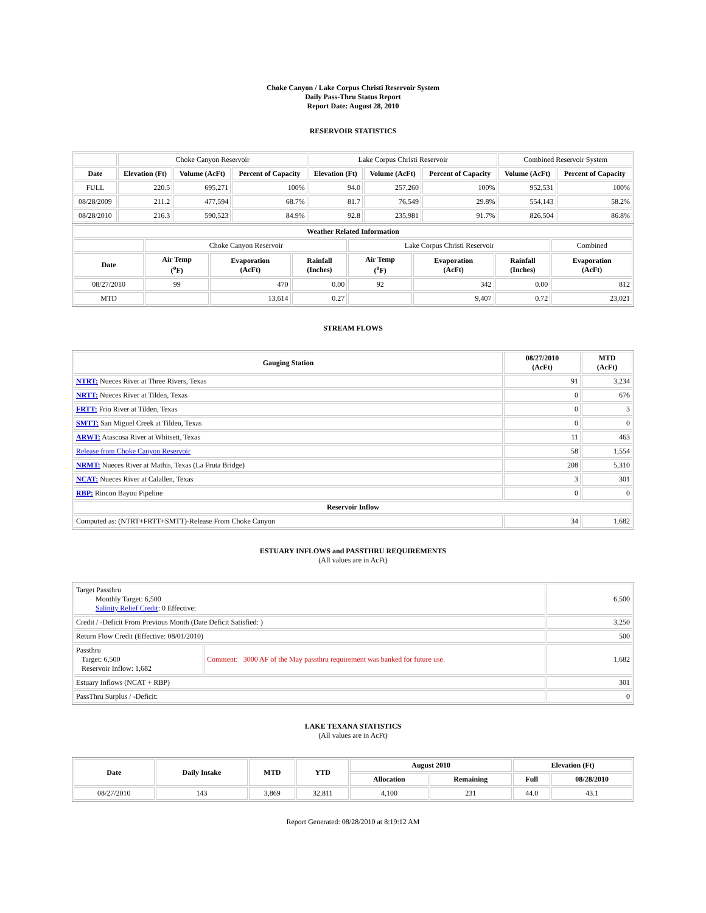Choke Canyon / Lake Corpus Christi Reservoir System
Daily Pass-Thru Status Report
Report Date: August 28, 2010
RESERVOIR STATISTICS
| | Choke Canyon Reservoir | | | Lake Corpus Christi Reservoir | | | Combined Reservoir System | |
| Date | Elevation (Ft) | Volume (AcFt) | Percent of Capacity | Elevation (Ft) | Volume (AcFt) | Percent of Capacity | Volume (AcFt) | Percent of Capacity |
| FULL | 220.5 | 695,271 | 100% | 94.0 | 257,260 | 100% | 952,531 | 100% |
| 08/28/2009 | 211.2 | 477,594 | 68.7% | 81.7 | 76,549 | 29.8% | 554,143 | 58.2% |
| 08/28/2010 | 216.3 | 590,523 | 84.9% | 92.8 | 235,981 | 91.7% | 826,504 | 86.8% |
| Weather Related Information | | | | | | | |
| --- | --- | --- | --- | --- | --- | --- | --- |
| | Choke Canyon Reservoir | | | Lake Corpus Christi Reservoir | | | Combined |
| Date | Air Temp (<sup>o</sup>F) | Evaporation (AcFt) | Rainfall (Inches) | Air Temp (<sup>o</sup>F) | Evaporation (AcFt) | Rainfall (Inches) | Evaporation (AcFt) |
| 08/27/2010 | 99 | 470 | 0.00 | 92 | 342 | 0.00 | 812 |
| MTD | | 13,614 | 0.27 | | 9,407 | 0.72 | 23,021 |
STREAM FLOWS
| Gauging Station | 08/27/2010 (AcFt) | MTD (AcFt) |
| --- | --- | --- |
| NTRT: Nueces River at Three Rivers, Texas | 91 | 3,234 |
| NRTT: Nueces River at Tilden, Texas | 0 | 676 |
| FRTT: Frio River at Tilden, Texas | 0 | 3 |
| SMTT: San Miguel Creek at Tilden, Texas | 0 | 0 |
| ARWT: Atascosa River at Whitsett, Texas | 11 | 463 |
| Release from Choke Canyon Reservoir | 58 | 1,554 |
| NRMT: Nueces River at Mathis, Texas (La Fruta Bridge) | 208 | 5,310 |
| NCAT: Nueces River at Calallen, Texas | 3 | 301 |
| RBP: Rincon Bayou Pipeline | 0 | 0 |
| Reservoir Inflow | | |
| Computed as: (NTRT+FRTT+SMTT)-Release From Choke Canyon | 34 | 1,682 |
ESTUARY INFLOWS and PASSTHRU REQUIREMENTS
(All values are in AcFt)
| Target Passthru Monthly Target: 6,500 Salinity Relief Credit : 0 Effective: | | 6,500 |
| Credit / -Deficit From Previous Month (Date Deficit Satisfied: ) | | 3,250 |
| Return Flow Credit (Effective: 08/01/2010) | | 500 |
| Passthru Target: 6,500 Reservoir Inflow: 1,682 | Comment: 3000 AF of the May passthru requirement was banked for future use. | 1,682 |
| Estuary Inflows (NCAT + RBP) | | 301 |
| PassThru Surplus / -Deficit: | | 0 |
LAKE TEXANA STATISTICS
(All values are in AcFt)
| Date | Daily Intake | MTD | YTD | August 2010 | | Elevation (Ft) | |
| --- | --- | --- | --- | --- | --- | --- | --- |
| | | | | Allocation | Remaining | Full | 08/28/2010 |
| 08/27/2010 | 143 | 3,869 | 32,811 | 4,100 | 231 | 44.0 | 43.1 |
Report Generated: 08/28/2010 at 8:19:12 AM